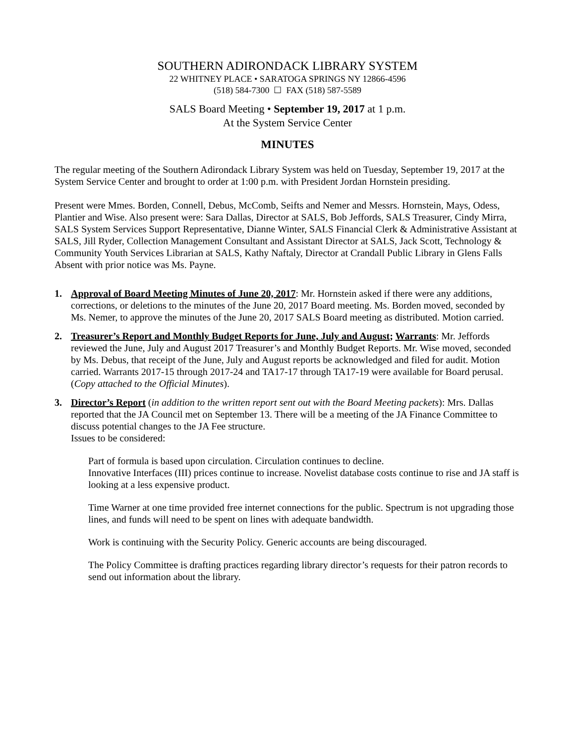SOUTHERN ADIRONDACK LIBRARY SYSTEM
22 WHITNEY PLACE • SARATOGA SPRINGS NY 12866-4596
(518) 584-7300 ☐ FAX (518) 587-5589
SALS Board Meeting • September 19, 2017 at 1 p.m.
At the System Service Center
MINUTES
The regular meeting of the Southern Adirondack Library System was held on Tuesday, September 19, 2017 at the System Service Center and brought to order at 1:00 p.m. with President Jordan Hornstein presiding.
Present were Mmes. Borden, Connell, Debus, McComb, Seifts and Nemer and Messrs. Hornstein, Mays, Odess, Plantier and Wise. Also present were: Sara Dallas, Director at SALS, Bob Jeffords, SALS Treasurer, Cindy Mirra, SALS System Services Support Representative, Dianne Winter, SALS Financial Clerk & Administrative Assistant at SALS, Jill Ryder, Collection Management Consultant and Assistant Director at SALS, Jack Scott, Technology & Community Youth Services Librarian at SALS, Kathy Naftaly, Director at Crandall Public Library in Glens Falls
Absent with prior notice was Ms. Payne.
1. Approval of Board Meeting Minutes of June 20, 2017: Mr. Hornstein asked if there were any additions, corrections, or deletions to the minutes of the June 20, 2017 Board meeting. Ms. Borden moved, seconded by Ms. Nemer, to approve the minutes of the June 20, 2017 SALS Board meeting as distributed. Motion carried.
2. Treasurer’s Report and Monthly Budget Reports for June, July and August; Warrants: Mr. Jeffords reviewed the June, July and August 2017 Treasurer’s and Monthly Budget Reports. Mr. Wise moved, seconded by Ms. Debus, that receipt of the June, July and August reports be acknowledged and filed for audit. Motion carried. Warrants 2017-15 through 2017-24 and TA17-17 through TA17-19 were available for Board perusal. (Copy attached to the Official Minutes).
3. Director’s Report (in addition to the written report sent out with the Board Meeting packets): Mrs. Dallas reported that the JA Council met on September 13. There will be a meeting of the JA Finance Committee to discuss potential changes to the JA Fee structure.
Issues to be considered:
Part of formula is based upon circulation. Circulation continues to decline.
Innovative Interfaces (III) prices continue to increase. Novelist database costs continue to rise and JA staff is looking at a less expensive product.
Time Warner at one time provided free internet connections for the public. Spectrum is not upgrading those lines, and funds will need to be spent on lines with adequate bandwidth.
Work is continuing with the Security Policy. Generic accounts are being discouraged.
The Policy Committee is drafting practices regarding library director’s requests for their patron records to send out information about the library.